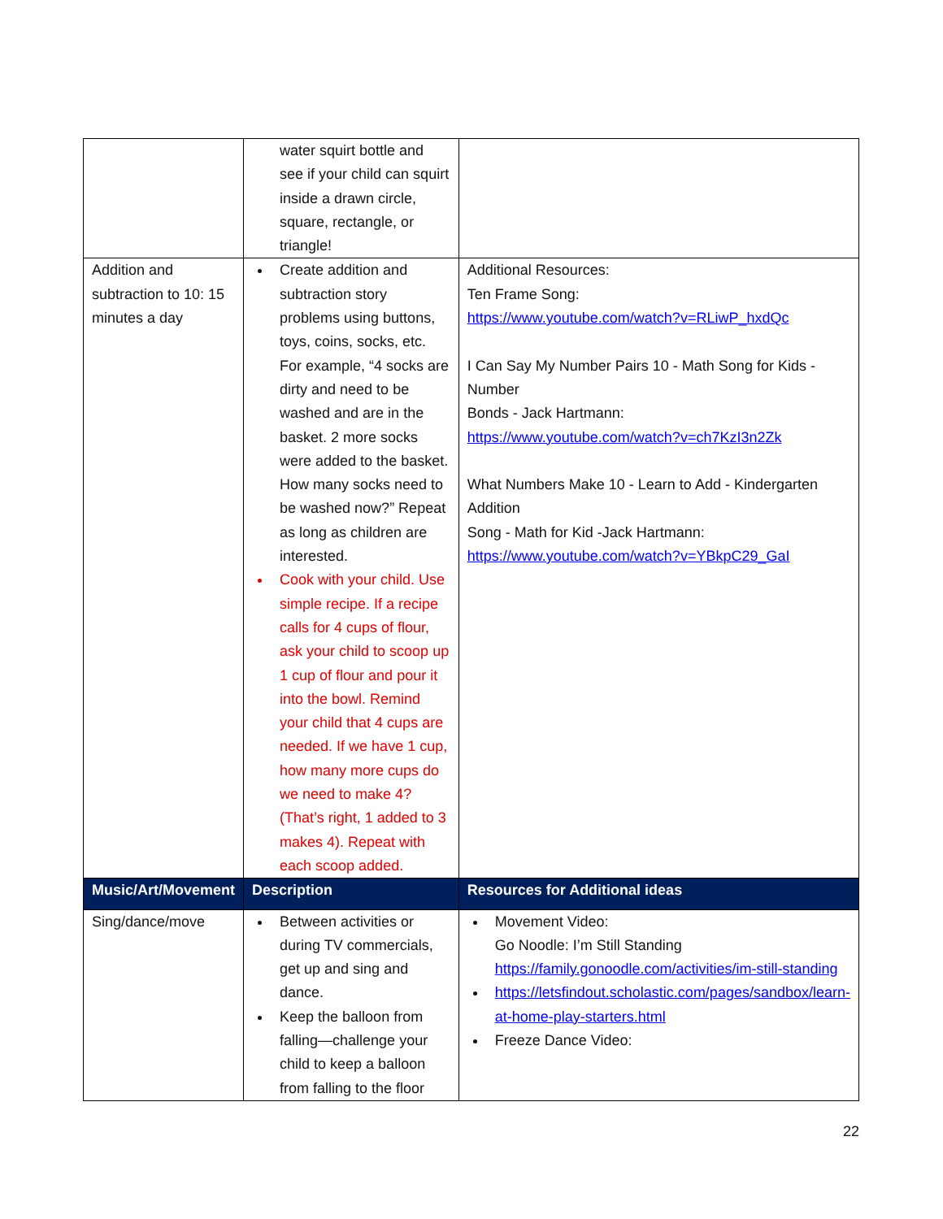| | water squirt bottle and see if your child can squirt inside a drawn circle, square, rectangle, or triangle! | |
| Addition and subtraction to 10: 15 minutes a day | Create addition and subtraction story problems using buttons, toys, coins, socks, etc. For example, “4 socks are dirty and need to be washed and are in the basket. 2 more socks were added to the basket. How many socks need to be washed now?” Repeat as long as children are interested. Cook with your child. Use simple recipe. If a recipe calls for 4 cups of flour, ask your child to scoop up 1 cup of flour and pour it into the bowl. Remind your child that 4 cups are needed. If we have 1 cup, how many more cups do we need to make 4? (That’s right, 1 added to 3 makes 4). Repeat with each scoop added. | Additional Resources: Ten Frame Song: https://www.youtube.com/watch?v=RLiwP_hxdQc I Can Say My Number Pairs 10 - Math Song for Kids - Number Bonds - Jack Hartmann: https://www.youtube.com/watch?v=ch7KzI3n2Zk What Numbers Make 10 - Learn to Add - Kindergarten Addition Song - Math for Kid -Jack Hartmann: https://www.youtube.com/watch?v=YBkpC29_GaI |
| Music/Art/Movement | Description | Resources for Additional ideas |
| Sing/dance/move | Between activities or during TV commercials, get up and sing and dance. Keep the balloon from falling—challenge your child to keep a balloon from falling to the floor | Movement Video: Go Noodle: I’m Still Standing https://family.gonoodle.com/activities/im-still-standing https://letsfindout.scholastic.com/pages/sandbox/learn-at-home-play-starters.html Freeze Dance Video: |
22